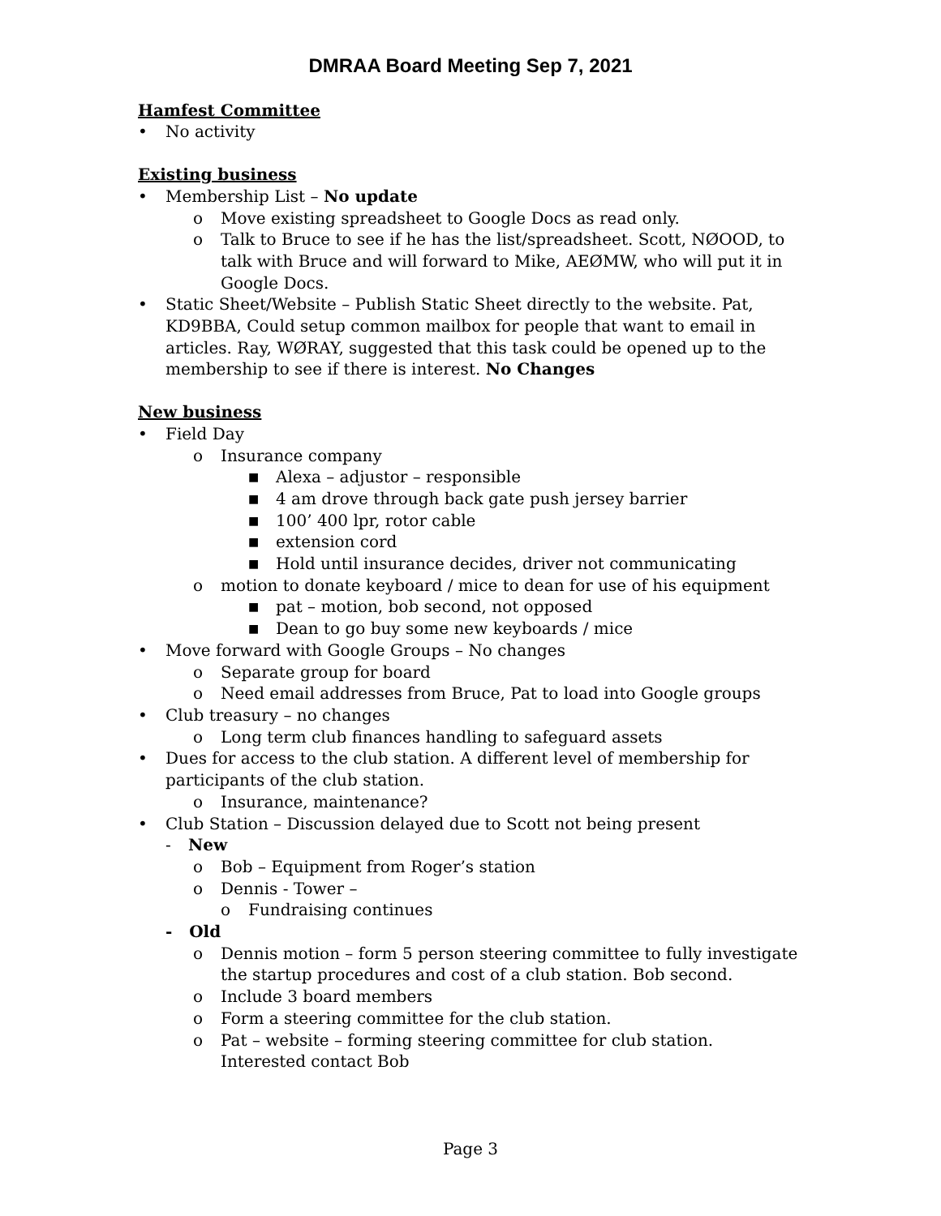DMRAA Board Meeting Sep 7, 2021
Hamfest Committee
• No activity
Existing business
• Membership List – No update
o Move existing spreadsheet to Google Docs as read only.
o Talk to Bruce to see if he has the list/spreadsheet. Scott, NØOOD, to talk with Bruce and will forward to Mike, AEØMW, who will put it in Google Docs.
• Static Sheet/Website – Publish Static Sheet directly to the website. Pat, KD9BBA, Could setup common mailbox for people that want to email in articles. Ray, WØRAY, suggested that this task could be opened up to the membership to see if there is interest. No Changes
New business
• Field Day
o Insurance company
■ Alexa – adjustor – responsible
■ 4 am drove through back gate push jersey barrier
■ 100’ 400 lpr, rotor cable
■ extension cord
■ Hold until insurance decides, driver not communicating
o motion to donate keyboard / mice to dean for use of his equipment
■ pat – motion, bob second, not opposed
■ Dean to go buy some new keyboards / mice
• Move forward with Google Groups – No changes
o Separate group for board
o Need email addresses from Bruce, Pat to load into Google groups
• Club treasury – no changes
o Long term club finances handling to safeguard assets
• Dues for access to the club station. A different level of membership for participants of the club station.
o Insurance, maintenance?
• Club Station – Discussion delayed due to Scott not being present
- New
o Bob – Equipment from Roger’s station
o Dennis - Tower –
o Fundraising continues
- Old
o Dennis motion – form 5 person steering committee to fully investigate the startup procedures and cost of a club station. Bob second.
o Include 3 board members
o Form a steering committee for the club station.
o Pat – website – forming steering committee for club station. Interested contact Bob
Page 3